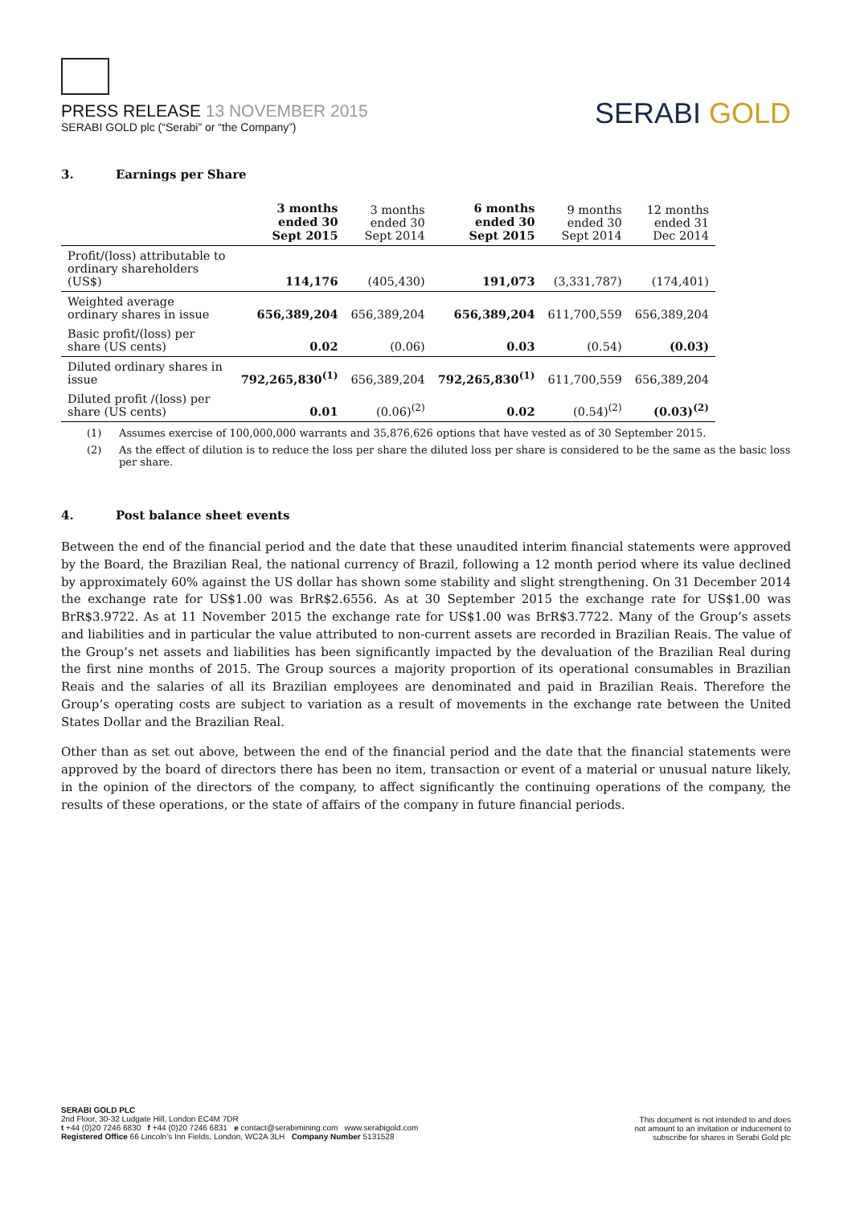PRESS RELEASE 13 NOVEMBER 2015
SERABI GOLD plc (“Serabi” or “the Company”)
SERABI GOLD
3. Earnings per Share
| | 3 months ended 30 Sept 2015 | 3 months ended 30 Sept 2014 | 6 months ended 30 Sept 2015 | 9 months ended 30 Sept 2014 | 12 months ended 31 Dec 2014 |
| --- | --- | --- | --- | --- | --- |
| Profit/(loss) attributable to ordinary shareholders (US$) | 114,176 | (405,430) | 191,073 | (3,331,787) | (174,401) |
| Weighted average ordinary shares in issue | 656,389,204 | 656,389,204 | 656,389,204 | 611,700,559 | 656,389,204 |
| Basic profit/(loss) per share (US cents) | 0.02 | (0.06) | 0.03 | (0.54) | (0.03) |
| Diluted ordinary shares in issue | 792,265,830<sup>(1)</sup> | 656,389,204 | 792,265,830<sup>(1)</sup> | 611,700,559 | 656,389,204 |
| Diluted profit /(loss) per share (US cents) | 0.01 | (0.06)<sup>(2)</sup> | 0.02 | (0.54)<sup>(2)</sup> | (0.03)<sup>(2)</sup> |
(1) Assumes exercise of 100,000,000 warrants and 35,876,626 options that have vested as of 30 September 2015.
(2) As the effect of dilution is to reduce the loss per share the diluted loss per share is considered to be the same as the basic loss per share.
4. Post balance sheet events
Between the end of the financial period and the date that these unaudited interim financial statements were approved by the Board, the Brazilian Real, the national currency of Brazil, following a 12 month period where its value declined by approximately 60% against the US dollar has shown some stability and slight strengthening. On 31 December 2014 the exchange rate for US$1.00 was BrR$2.6556. As at 30 September 2015 the exchange rate for US$1.00 was BrR$3.9722. As at 11 November 2015 the exchange rate for US$1.00 was BrR$3.7722. Many of the Group’s assets and liabilities and in particular the value attributed to non-current assets are recorded in Brazilian Reais. The value of the Group’s net assets and liabilities has been significantly impacted by the devaluation of the Brazilian Real during the first nine months of 2015. The Group sources a majority proportion of its operational consumables in Brazilian Reais and the salaries of all its Brazilian employees are denominated and paid in Brazilian Reais. Therefore the Group’s operating costs are subject to variation as a result of movements in the exchange rate between the United States Dollar and the Brazilian Real.
Other than as set out above, between the end of the financial period and the date that the financial statements were approved by the board of directors there has been no item, transaction or event of a material or unusual nature likely, in the opinion of the directors of the company, to affect significantly the continuing operations of the company, the results of these operations, or the state of affairs of the company in future financial periods.
SERABI GOLD PLC
2nd Floor, 30-32 Ludgate Hill, London EC4M 7DR
t +44 (0)20 7246 6830 f +44 (0)20 7246 6831 e contact@serabimining.com www.serabigold.com
Registered Office 66 Lincoln’s Inn Fields, London, WC2A 3LH Company Number 5131528
This document is not intended to and does
not amount to an invitation or inducement to
subscribe for shares in Serabi Gold plc